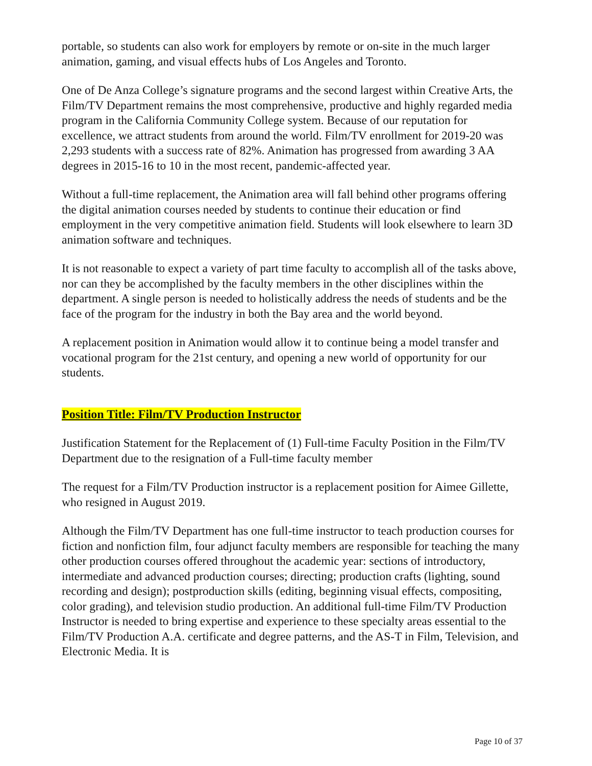portable, so students can also work for employers by remote or on-site in the much larger animation, gaming, and visual effects hubs of Los Angeles and Toronto.
One of De Anza College’s signature programs and the second largest within Creative Arts, the Film/TV Department remains the most comprehensive, productive and highly regarded media program in the California Community College system. Because of our reputation for excellence, we attract students from around the world. Film/TV enrollment for 2019-20 was 2,293 students with a success rate of 82%. Animation has progressed from awarding 3 AA degrees in 2015-16 to 10 in the most recent, pandemic-affected year.
Without a full-time replacement, the Animation area will fall behind other programs offering the digital animation courses needed by students to continue their education or find employment in the very competitive animation field. Students will look elsewhere to learn 3D animation software and techniques.
It is not reasonable to expect a variety of part time faculty to accomplish all of the tasks above, nor can they be accomplished by the faculty members in the other disciplines within the department. A single person is needed to holistically address the needs of students and be the face of the program for the industry in both the Bay area and the world beyond.
A replacement position in Animation would allow it to continue being a model transfer and vocational program for the 21st century, and opening a new world of opportunity for our students.
Position Title: Film/TV Production Instructor
Justification Statement for the Replacement of (1) Full-time Faculty Position in the Film/TV Department due to the resignation of a Full-time faculty member
The request for a Film/TV Production instructor is a replacement position for Aimee Gillette, who resigned in August 2019.
Although the Film/TV Department has one full-time instructor to teach production courses for fiction and nonfiction film, four adjunct faculty members are responsible for teaching the many other production courses offered throughout the academic year: sections of introductory, intermediate and advanced production courses; directing; production crafts (lighting, sound recording and design); postproduction skills (editing, beginning visual effects, compositing, color grading), and television studio production. An additional full-time Film/TV Production Instructor is needed to bring expertise and experience to these specialty areas essential to the Film/TV Production A.A. certificate and degree patterns, and the AS-T in Film, Television, and Electronic Media. It is
Page 10 of 37